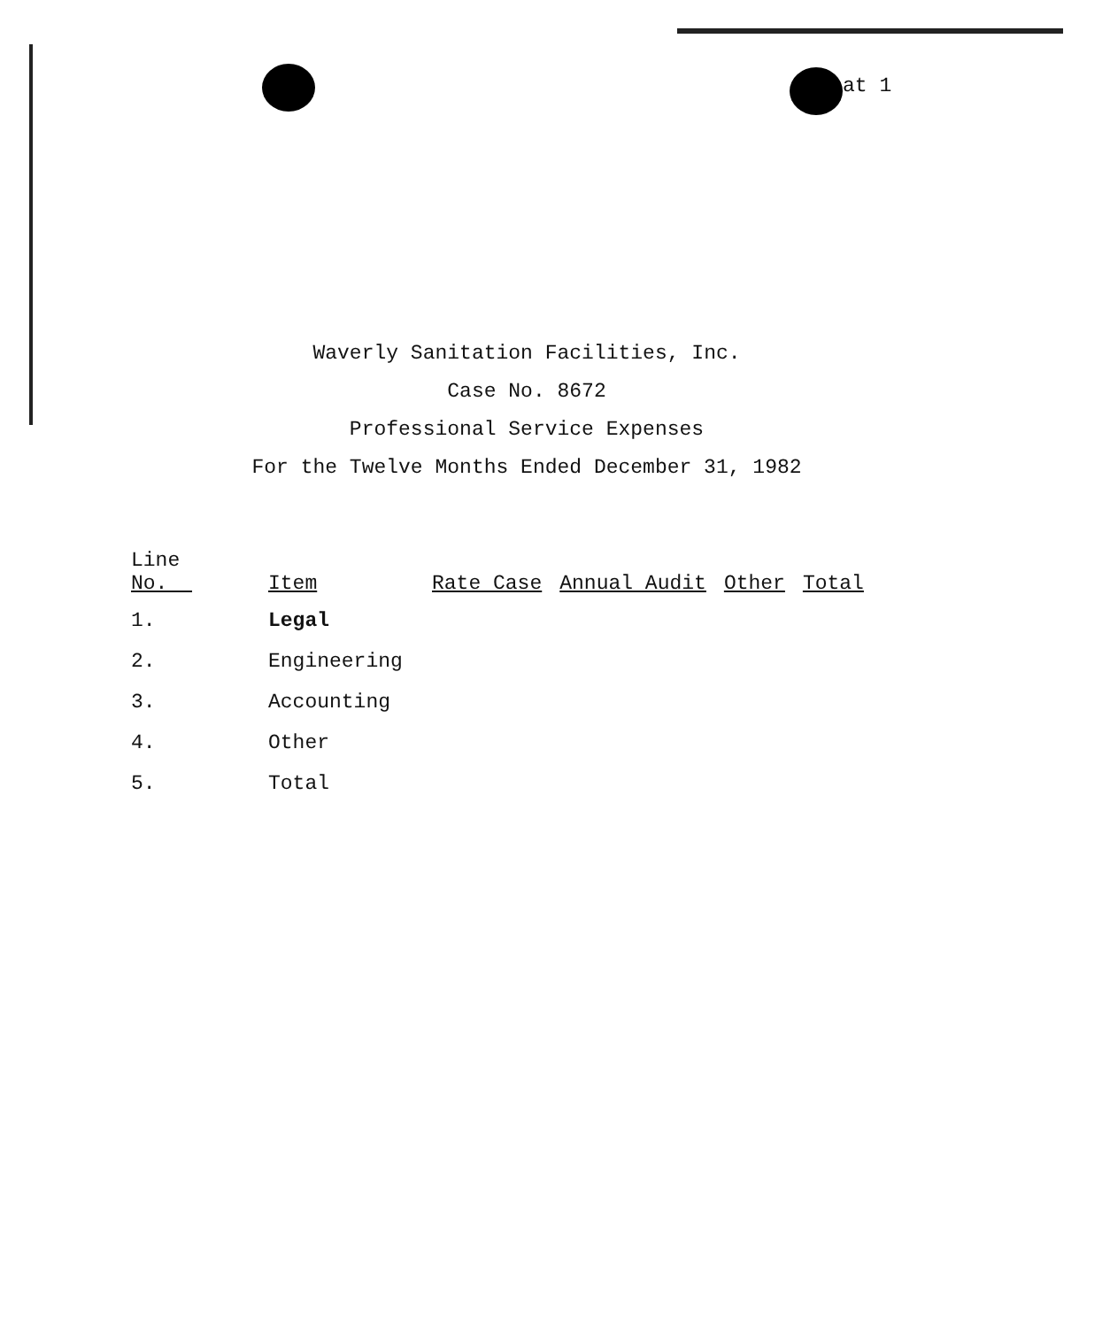at 1
Waverly Sanitation Facilities, Inc.
Case No. 8672
Professional Service Expenses
For the Twelve Months Ended December 31, 1982
| Line No. | Item | Rate Case | Annual Audit | Other | Total |
| --- | --- | --- | --- | --- | --- |
| 1. | Legal | | | | |
| 2. | Engineering | | | | |
| 3. | Accounting | | | | |
| 4. | Other | | | | |
| 5. | Total | | | | |